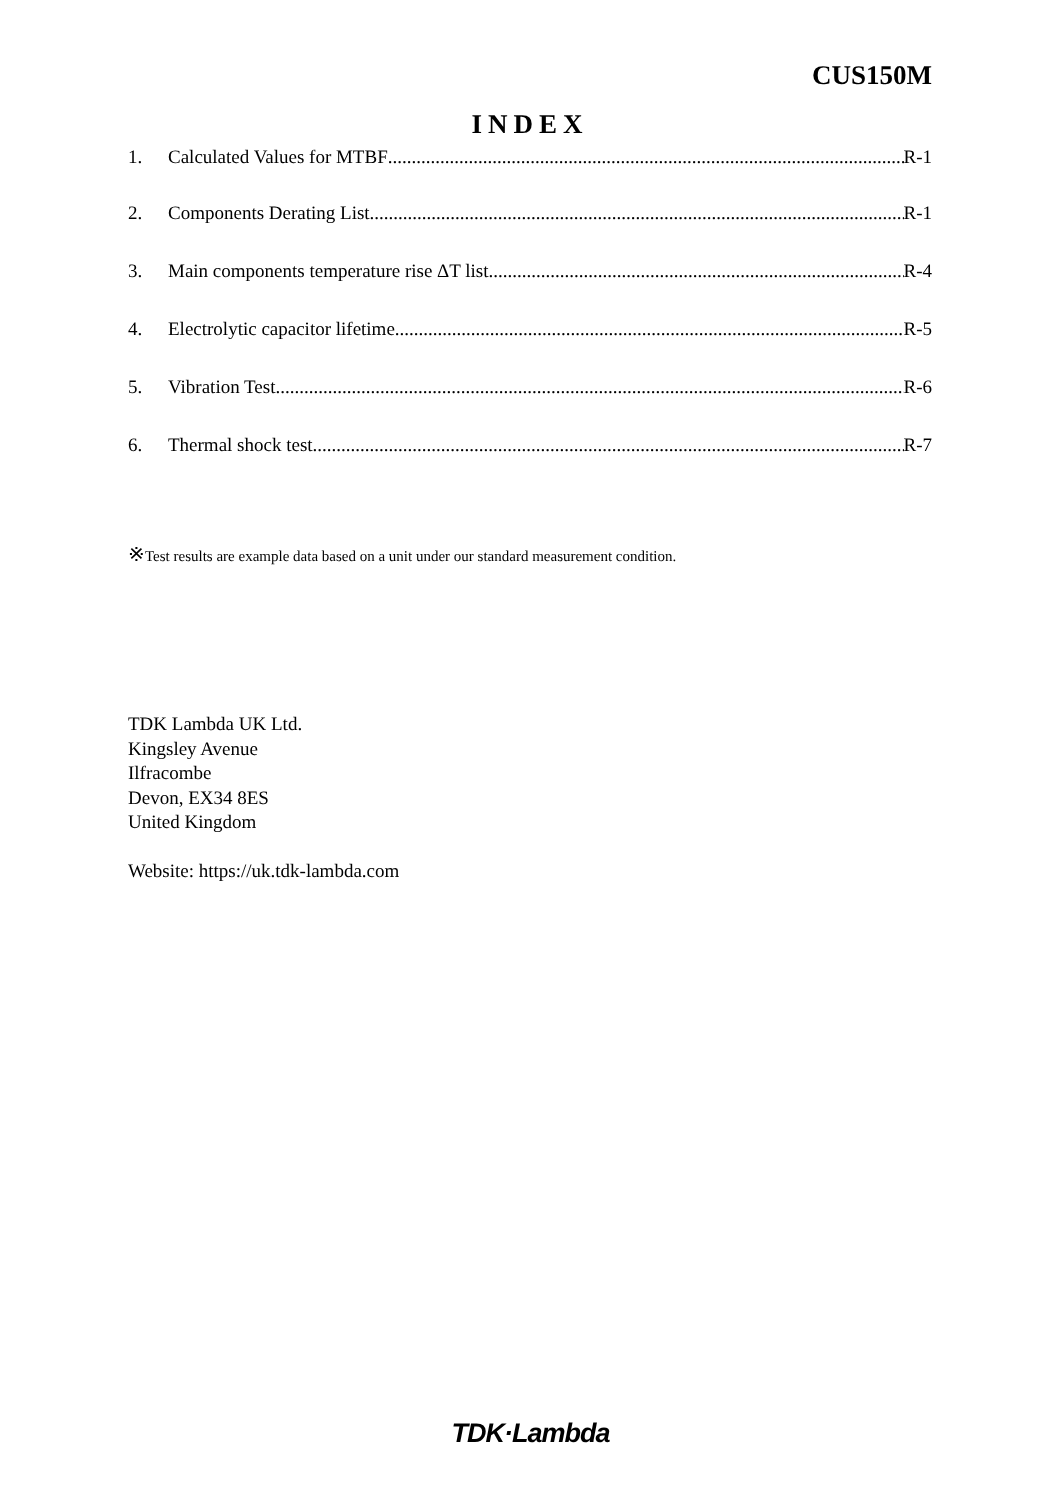CUS150M
INDEX
1. Calculated Values for MTBF R-1
2. Components Derating List R-1
3. Main components temperature rise ΔT list R-4
4. Electrolytic capacitor lifetime R-5
5. Vibration Test R-6
6. Thermal shock test R-7
※Test results are example data based on a unit under our standard measurement condition.
TDK Lambda UK Ltd.
Kingsley Avenue
Ilfracombe
Devon, EX34 8ES
United Kingdom
Website: https://uk.tdk-lambda.com
TDK·Lambda